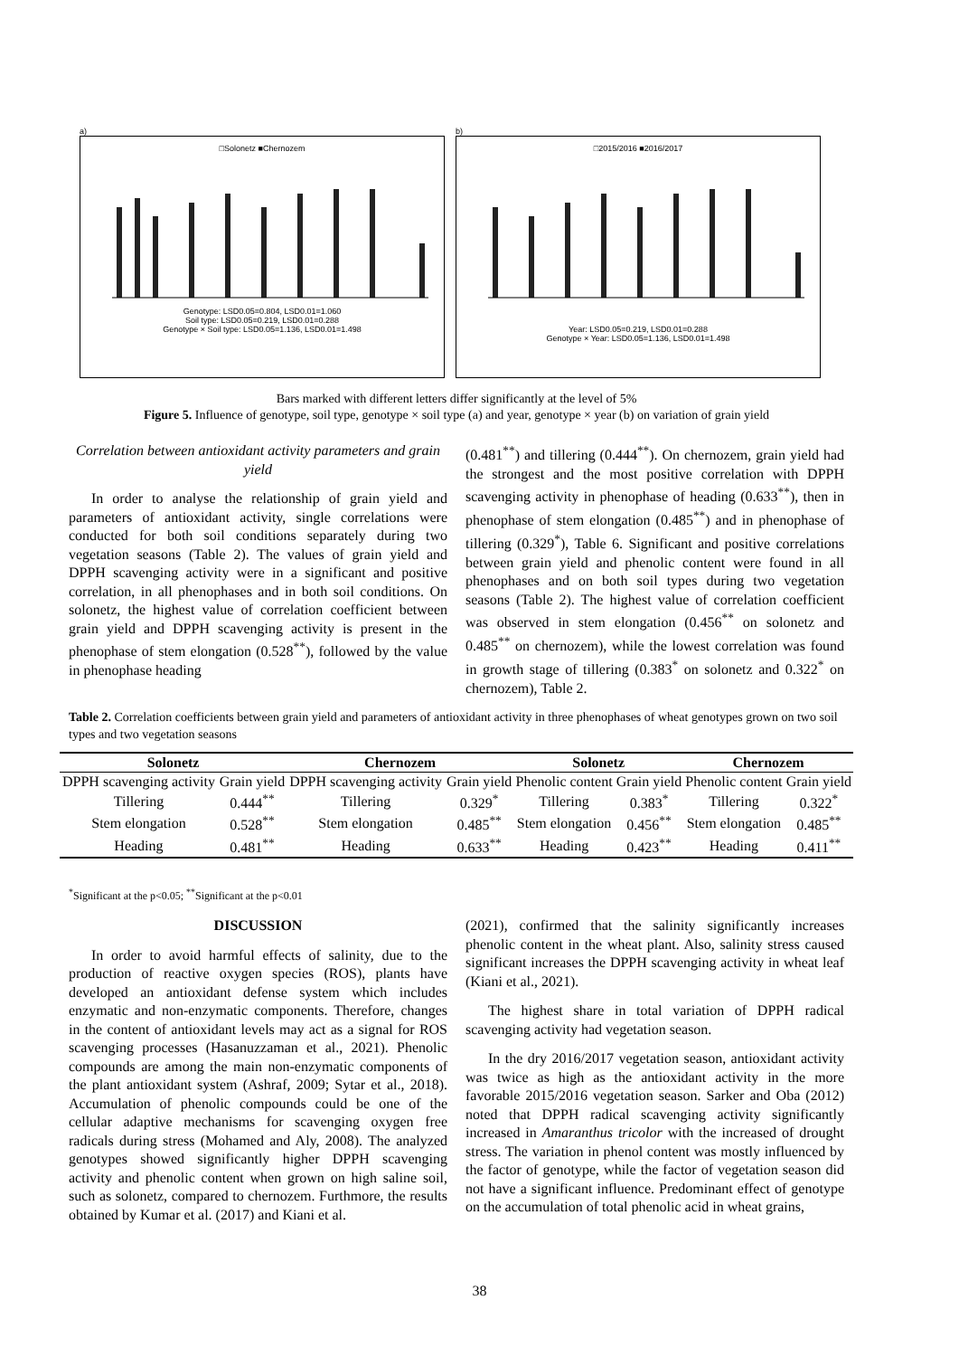a)
□Solonetz ■Chernozem
Genotype: LSD0.05=0.804, LSD0.01=1.060
Soil type: LSD0.05=0.219, LSD0.01=0.288
Genotype × Soil type: LSD0.05=1.136, LSD0.01=1.498
b)
□2015/2016 ■2016/2017
Year: LSD0.05=0.219, LSD0.01=0.288
Genotype × Year: LSD0.05=1.136, LSD0.01=1.498
Bars marked with different letters differ significantly at the level of 5%
Figure 5. Influence of genotype, soil type, genotype × soil type (a) and year, genotype × year (b) on variation of grain yield
Correlation between antioxidant activity parameters and grain yield
In order to analyse the relationship of grain yield and parameters of antioxidant activity, single correlations were conducted for both soil conditions separately during two vegetation seasons (Table 2). The values of grain yield and DPPH scavenging activity were in a significant and positive correlation, in all phenophases and in both soil conditions. On solonetz, the highest value of correlation coefficient between grain yield and DPPH scavenging activity is present in the phenophase of stem elongation (0.528<sup>**</sup>), followed by the value in phenophase heading
(0.481<sup>**</sup>) and tillering (0.444<sup>**</sup>). On chernozem, grain yield had the strongest and the most positive correlation with DPPH scavenging activity in phenophase of heading (0.633<sup>**</sup>), then in phenophase of stem elongation (0.485<sup>**</sup>) and in phenophase of tillering (0.329<sup>*</sup>), Table 6. Significant and positive correlations between grain yield and phenolic content were found in all phenophases and on both soil types during two vegetation seasons (Table 2). The highest value of correlation coefficient was observed in stem elongation (0.456<sup>**</sup> on solonetz and 0.485<sup>**</sup> on chernozem), while the lowest correlation was found in growth stage of tillering (0.383<sup>*</sup> on solonetz and 0.322<sup>*</sup> on chernozem), Table 2.
Table 2. Correlation coefficients between grain yield and parameters of antioxidant activity in three phenophases of wheat genotypes grown on two soil types and two vegetation seasons
| Solonetz | | Chernozem | | Solonetz | | Chernozem | |
| --- | --- | --- | --- | --- | --- | --- | --- |
| DPPH scavenging activity | Grain yield | DPPH scavenging activity | Grain yield | Phenolic content | Grain yield | Phenolic content | Grain yield |
| Tillering | 0.444<sup>**</sup> | Tillering | 0.329<sup>*</sup> | Tillering | 0.383<sup>*</sup> | Tillering | 0.322<sup>*</sup> |
| Stem elongation | 0.528<sup>**</sup> | Stem elongation | 0.485<sup>**</sup> | Stem elongation | 0.456<sup>**</sup> | Stem elongation | 0.485<sup>**</sup> |
| Heading | 0.481<sup>**</sup> | Heading | 0.633<sup>**</sup> | Heading | 0.423<sup>**</sup> | Heading | 0.411<sup>**</sup> |
<sup>*</sup> Significant at the p<0.05; <sup>**</sup>Significant at the p<0.01
DISCUSSION
In order to avoid harmful effects of salinity, due to the production of reactive oxygen species (ROS), plants have developed an antioxidant defense system which includes enzymatic and non-enzymatic components. Therefore, changes in the content of antioxidant levels may act as a signal for ROS scavenging processes (Hasanuzzaman et al., 2021). Phenolic compounds are among the main non-enzymatic components of the plant antioxidant system (Ashraf, 2009; Sytar et al., 2018). Accumulation of phenolic compounds could be one of the cellular adaptive mechanisms for scavenging oxygen free radicals during stress (Mohamed and Aly, 2008). The analyzed genotypes showed significantly higher DPPH scavenging activity and phenolic content when grown on high saline soil, such as solonetz, compared to chernozem. Furthmore, the results obtained by Kumar et al. (2017) and Kiani et al.
(2021), confirmed that the salinity significantly increases phenolic content in the wheat plant. Also, salinity stress caused significant increases the DPPH scavenging activity in wheat leaf (Kiani et al., 2021).
The highest share in total variation of DPPH radical scavenging activity had vegetation season.
In the dry 2016/2017 vegetation season, antioxidant activity was twice as high as the antioxidant activity in the more favorable 2015/2016 vegetation season. Sarker and Oba (2012) noted that DPPH radical scavenging activity significantly increased in Amaranthus tricolor with the increased of drought stress. The variation in phenol content was mostly influenced by the factor of genotype, while the factor of vegetation season did not have a significant influence. Predominant effect of genotype on the accumulation of total phenolic acid in wheat grains,
38